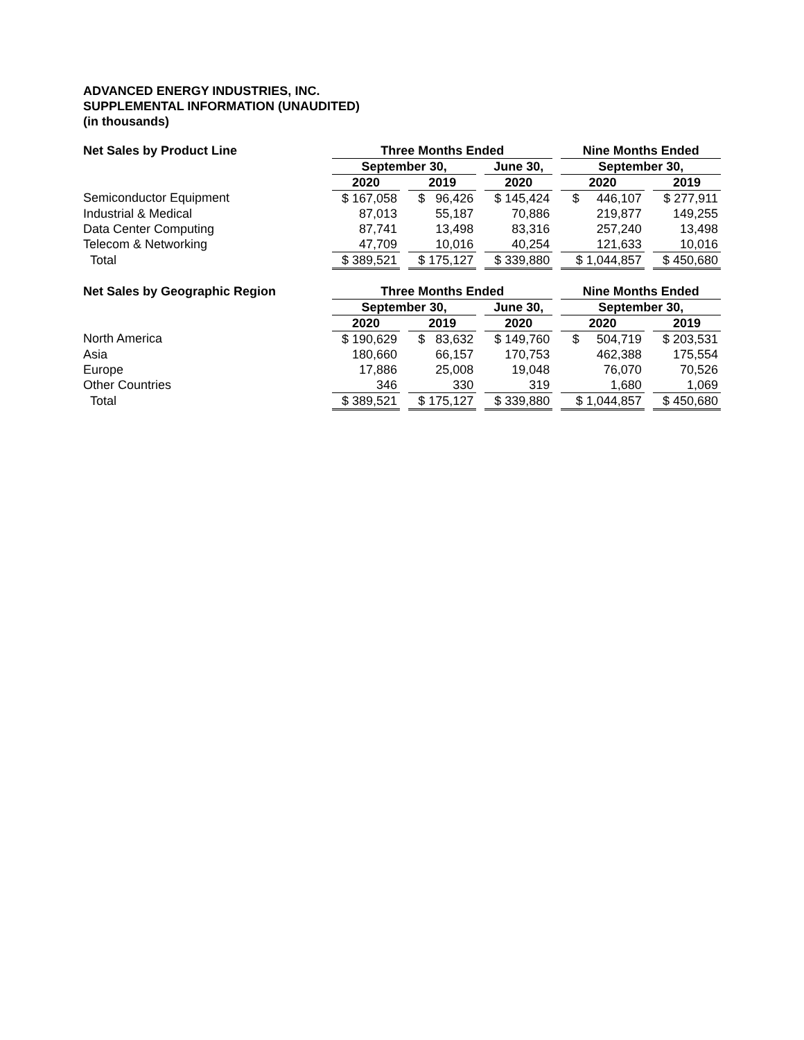ADVANCED ENERGY INDUSTRIES, INC.
SUPPLEMENTAL INFORMATION (UNAUDITED)
(in thousands)
| Net Sales by Product Line | Three Months Ended | | | | | | Nine Months Ended | | |
| --- | --- | --- | --- | --- | --- | --- | --- | --- | --- |
| | September 30, | | | | June 30, | | September 30, | | |
| | 2020 | | 2019 | | 2020 | | 2020 | | 2019 |
| Semiconductor Equipment | $ 167,058 | | $ 96,426 | | $ 145,424 | | $ 446,107 | | $ 277,911 |
| Industrial & Medical | 87,013 | | 55,187 | | 70,886 | | 219,877 | | 149,255 |
| Data Center Computing | 87,741 | | 13,498 | | 83,316 | | 257,240 | | 13,498 |
| Telecom & Networking | 47,709 | | 10,016 | | 40,254 | | 121,633 | | 10,016 |
| Total | $ 389,521 | | $ 175,127 | | $ 339,880 | | $ 1,044,857 | | $ 450,680 |
| Net Sales by Geographic Region | Three Months Ended | | | | | | Nine Months Ended | | |
| --- | --- | --- | --- | --- | --- | --- | --- | --- | --- |
| | September 30, | | | | June 30, | | September 30, | | |
| | 2020 | | 2019 | | 2020 | | 2020 | | 2019 |
| North America | $ 190,629 | | $ 83,632 | | $ 149,760 | | $ 504,719 | | $ 203,531 |
| Asia | 180,660 | | 66,157 | | 170,753 | | 462,388 | | 175,554 |
| Europe | 17,886 | | 25,008 | | 19,048 | | 76,070 | | 70,526 |
| Other Countries | 346 | | 330 | | 319 | | 1,680 | | 1,069 |
| Total | $ 389,521 | | $ 175,127 | | $ 339,880 | | $ 1,044,857 | | $ 450,680 |